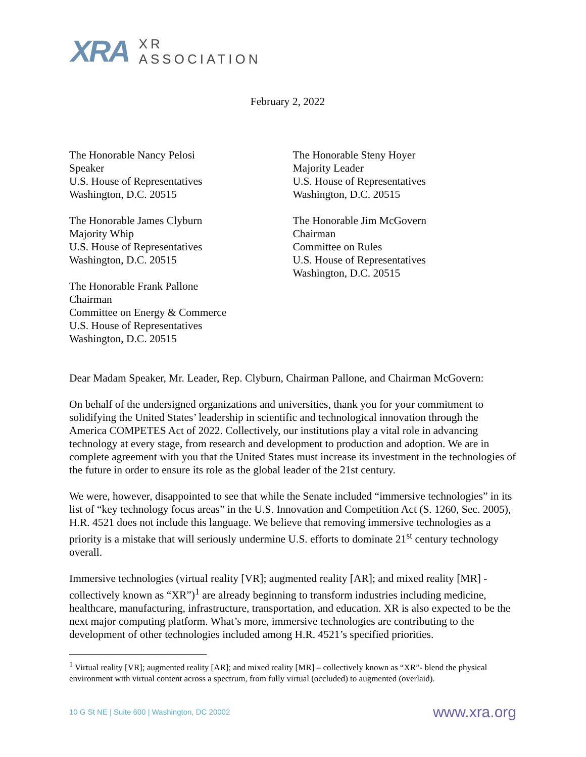XRA
XR
ASSOCIATION
February 2, 2022
The Honorable Nancy Pelosi
Speaker
U.S. House of Representatives
Washington, D.C. 20515
The Honorable James Clyburn
Majority Whip
U.S. House of Representatives
Washington, D.C. 20515
The Honorable Frank Pallone
Chairman
Committee on Energy & Commerce
U.S. House of Representatives
Washington, D.C. 20515
The Honorable Steny Hoyer
Majority Leader
U.S. House of Representatives
Washington, D.C. 20515
The Honorable Jim McGovern
Chairman
Committee on Rules
U.S. House of Representatives
Washington, D.C. 20515
Dear Madam Speaker, Mr. Leader, Rep. Clyburn, Chairman Pallone, and Chairman McGovern:
On behalf of the undersigned organizations and universities, thank you for your commitment to solidifying the United States’ leadership in scientific and technological innovation through the America COMPETES Act of 2022. Collectively, our institutions play a vital role in advancing technology at every stage, from research and development to production and adoption. We are in complete agreement with you that the United States must increase its investment in the technologies of the future in order to ensure its role as the global leader of the 21st century.
We were, however, disappointed to see that while the Senate included “immersive technologies” in its list of “key technology focus areas” in the U.S. Innovation and Competition Act (S. 1260, Sec. 2005), H.R. 4521 does not include this language. We believe that removing immersive technologies as a priority is a mistake that will seriously undermine U.S. efforts to dominate 21<sup>st</sup> century technology overall.
Immersive technologies (virtual reality [VR]; augmented reality [AR]; and mixed reality [MR] - collectively known as “XR”)<sup>1</sup> are already beginning to transform industries including medicine, healthcare, manufacturing, infrastructure, transportation, and education. XR is also expected to be the next major computing platform. What’s more, immersive technologies are contributing to the development of other technologies included among H.R. 4521’s specified priorities.
<sup>1</sup> Virtual reality [VR]; augmented reality [AR]; and mixed reality [MR] – collectively known as “XR”- blend the physical environment with virtual content across a spectrum, from fully virtual (occluded) to augmented (overlaid).
10 G St NE | Suite 600 | Washington, DC 20002 www.xra.org